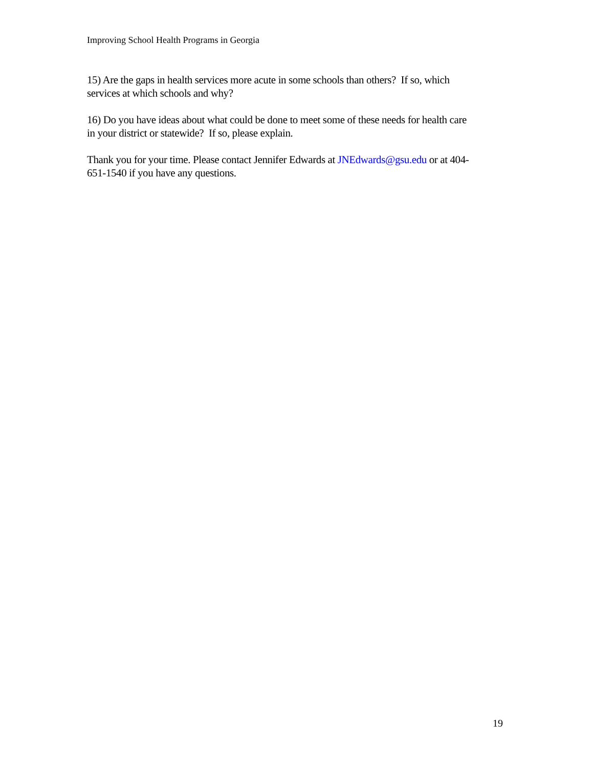Improving School Health Programs in Georgia
15) Are the gaps in health services more acute in some schools than others? If so, which services at which schools and why?
16) Do you have ideas about what could be done to meet some of these needs for health care in your district or statewide? If so, please explain.
Thank you for your time. Please contact Jennifer Edwards at JNEdwards@gsu.edu or at 404-651-1540 if you have any questions.
19